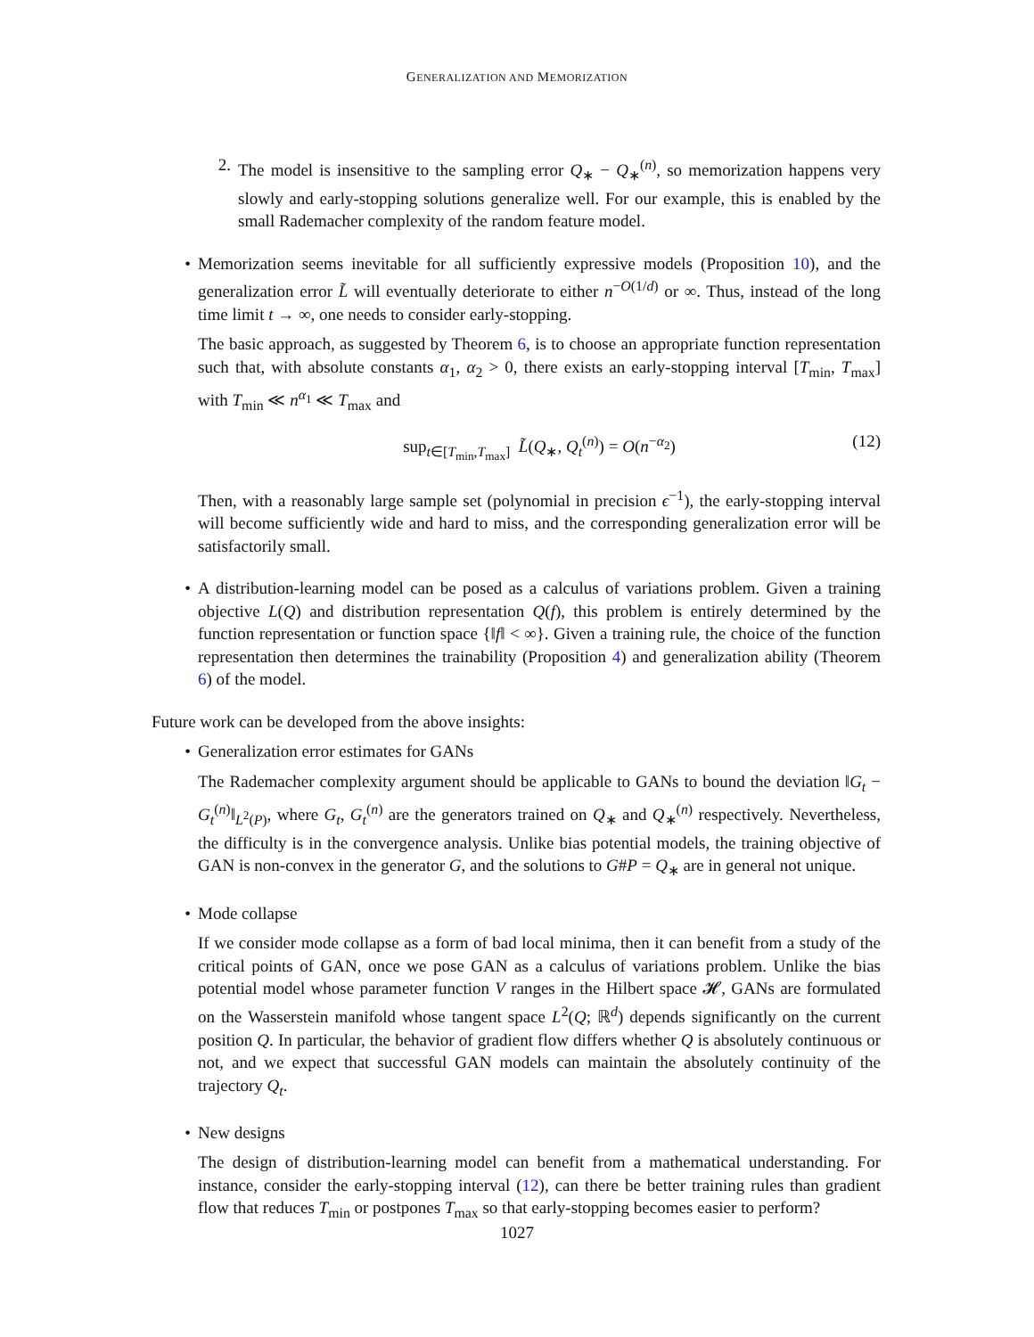GENERALIZATION AND MEMORIZATION
2. The model is insensitive to the sampling error Q<sub>∗</sub> − Q<sub>∗</sub><sup>(n)</sup>, so memorization happens very slowly and early-stopping solutions generalize well. For our example, this is enabled by the small Rademacher complexity of the random feature model.
• Memorization seems inevitable for all sufficiently expressive models (Proposition 10), and the generalization error L̃ will eventually deteriorate to either n<sup>−O(1/d)</sup> or ∞. Thus, instead of the long time limit t → ∞, one needs to consider early-stopping.
The basic approach, as suggested by Theorem 6, is to choose an appropriate function representation such that, with absolute constants α<sub>1</sub>, α<sub>2</sub> > 0, there exists an early-stopping interval [T<sub>min</sub>, T<sub>max</sub>] with T<sub>min</sub> ≪ n<sup>α<sub>1</sub></sup> ≪ T<sub>max</sub> and
sup<sub>t∈[T<sub>min</sub>,T<sub>max</sub>]</sub> L̃(Q<sub>∗</sub>, Q<sub>t</sub><sup>(n)</sup>) = O(n<sup>−α<sub>2</sub></sup>) (12)
Then, with a reasonably large sample set (polynomial in precision ϵ<sup>−1</sup>), the early-stopping interval will become sufficiently wide and hard to miss, and the corresponding generalization error will be satisfactorily small.
• A distribution-learning model can be posed as a calculus of variations problem. Given a training objective L(Q) and distribution representation Q(f), this problem is entirely determined by the function representation or function space {‖f‖ < ∞}. Given a training rule, the choice of the function representation then determines the trainability (Proposition 4) and generalization ability (Theorem 6) of the model.
Future work can be developed from the above insights:
• Generalization error estimates for GANs
The Rademacher complexity argument should be applicable to GANs to bound the deviation ‖G<sub>t</sub> − G<sub>t</sub><sup>(n)</sup>‖<sub>L<sup>2</sup>(P)</sub>, where G<sub>t</sub>, G<sub>t</sub><sup>(n)</sup> are the generators trained on Q<sub>∗</sub> and Q<sub>∗</sub><sup>(n)</sup> respectively. Nevertheless, the difficulty is in the convergence analysis. Unlike bias potential models, the training objective of GAN is non-convex in the generator G, and the solutions to G#P = Q<sub>∗</sub> are in general not unique.
• Mode collapse
If we consider mode collapse as a form of bad local minima, then it can benefit from a study of the critical points of GAN, once we pose GAN as a calculus of variations problem. Unlike the bias potential model whose parameter function V ranges in the Hilbert space 𝓗, GANs are formulated on the Wasserstein manifold whose tangent space L<sup>2</sup>(Q; ℝ<sup>d</sup>) depends significantly on the current position Q. In particular, the behavior of gradient flow differs whether Q is absolutely continuous or not, and we expect that successful GAN models can maintain the absolutely continuity of the trajectory Q<sub>t</sub>.
• New designs
The design of distribution-learning model can benefit from a mathematical understanding. For instance, consider the early-stopping interval (12), can there be better training rules than gradient flow that reduces T<sub>min</sub> or postpones T<sub>max</sub> so that early-stopping becomes easier to perform?
1027